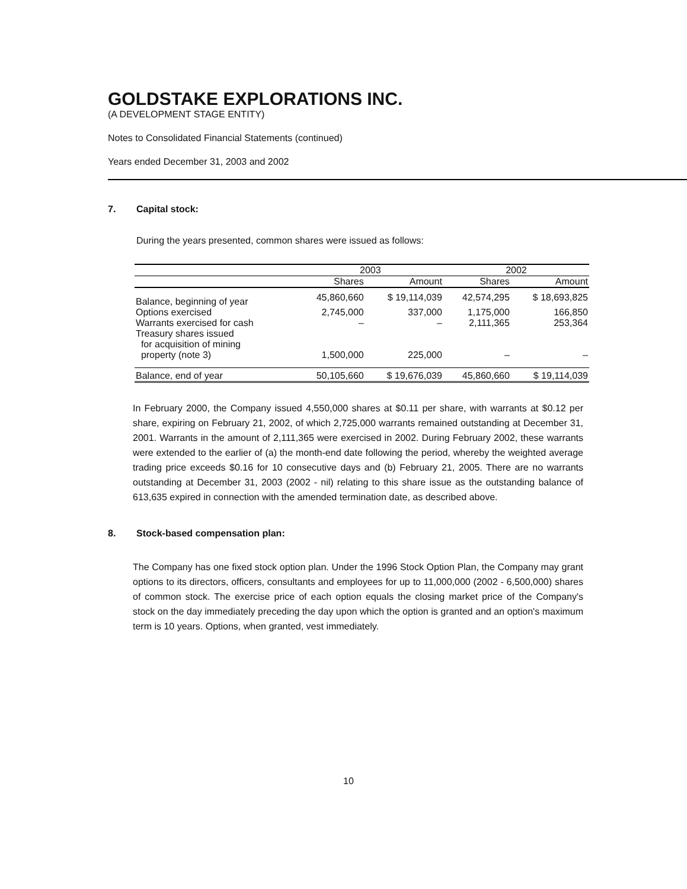GOLDSTAKE EXPLORATIONS INC.
(A DEVELOPMENT STAGE ENTITY)
Notes to Consolidated Financial Statements (continued)
Years ended December 31, 2003 and 2002
7. Capital stock:
During the years presented, common shares were issued as follows:
| | 2003 | | 2002 | |
| --- | --- | --- | --- | --- |
| | Shares | Amount | Shares | Amount |
| Balance, beginning of year | 45,860,660 | $ 19,114,039 | 42,574,295 | $ 18,693,825 |
| Options exercised | 2,745,000 | 337,000 | 1,175,000 | 166,850 |
| Warrants exercised for cash | – | – | 2,111,365 | 253,364 |
| Treasury shares issued for acquisition of mining property (note 3) | 1,500,000 | 225,000 | – | – |
| Balance, end of year | 50,105,660 | $ 19,676,039 | 45,860,660 | $ 19,114,039 |
In February 2000, the Company issued 4,550,000 shares at $0.11 per share, with warrants at $0.12 per share, expiring on February 21, 2002, of which 2,725,000 warrants remained outstanding at December 31, 2001. Warrants in the amount of 2,111,365 were exercised in 2002. During February 2002, these warrants were extended to the earlier of (a) the month-end date following the period, whereby the weighted average trading price exceeds $0.16 for 10 consecutive days and (b) February 21, 2005. There are no warrants outstanding at December 31, 2003 (2002 - nil) relating to this share issue as the outstanding balance of 613,635 expired in connection with the amended termination date, as described above.
8. Stock-based compensation plan:
The Company has one fixed stock option plan. Under the 1996 Stock Option Plan, the Company may grant options to its directors, officers, consultants and employees for up to 11,000,000 (2002 - 6,500,000) shares of common stock. The exercise price of each option equals the closing market price of the Company's stock on the day immediately preceding the day upon which the option is granted and an option's maximum term is 10 years. Options, when granted, vest immediately.
10